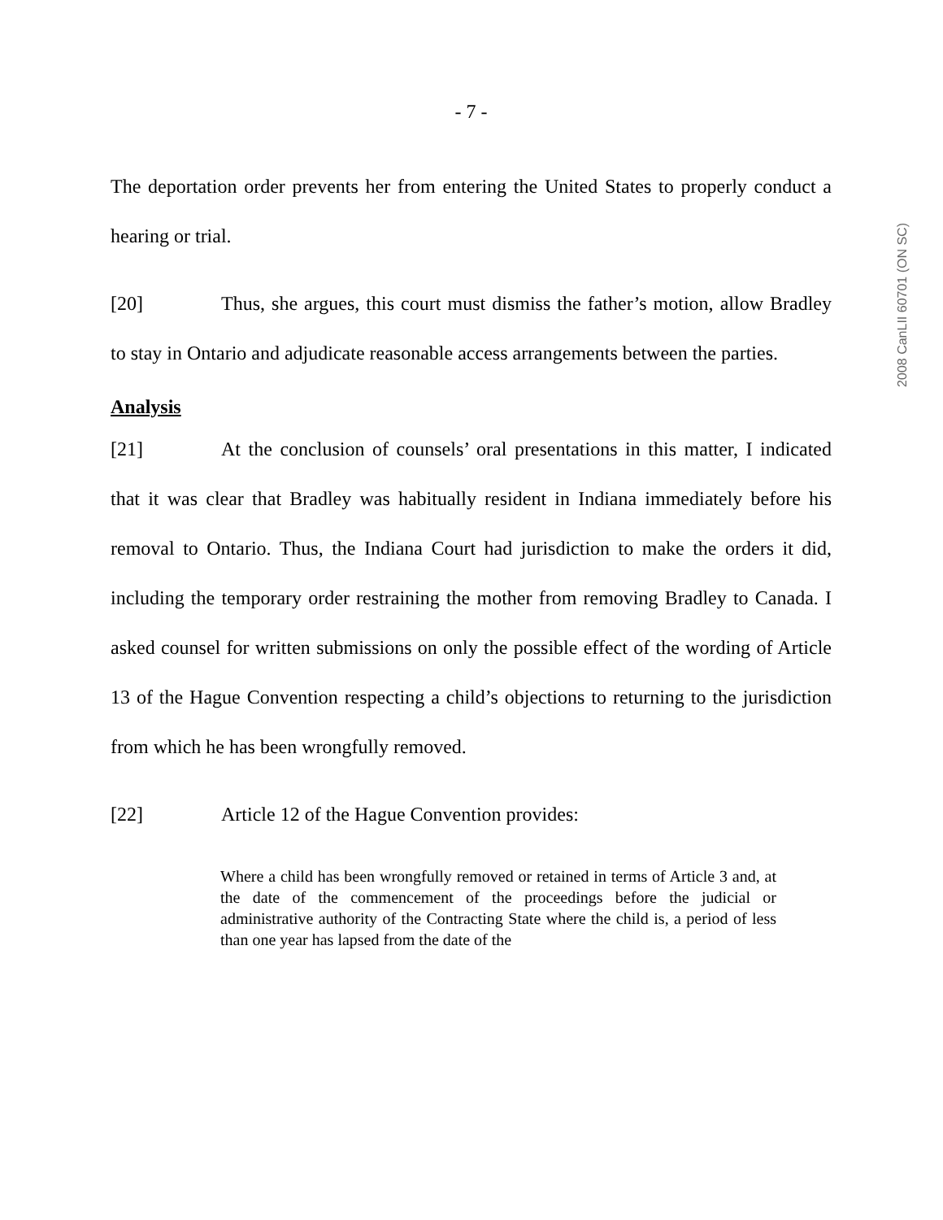- 7 -
The deportation order prevents her from entering the United States to properly conduct a hearing or trial.
[20] Thus, she argues, this court must dismiss the father’s motion, allow Bradley to stay in Ontario and adjudicate reasonable access arrangements between the parties.
Analysis
[21] At the conclusion of counsels’ oral presentations in this matter, I indicated that it was clear that Bradley was habitually resident in Indiana immediately before his removal to Ontario. Thus, the Indiana Court had jurisdiction to make the orders it did, including the temporary order restraining the mother from removing Bradley to Canada. I asked counsel for written submissions on only the possible effect of the wording of Article 13 of the Hague Convention respecting a child’s objections to returning to the jurisdiction from which he has been wrongfully removed.
[22] Article 12 of the Hague Convention provides:
Where a child has been wrongfully removed or retained in terms of Article 3 and, at the date of the commencement of the proceedings before the judicial or administrative authority of the Contracting State where the child is, a period of less than one year has lapsed from the date of the
2008 CanLII 60701 (ON SC)